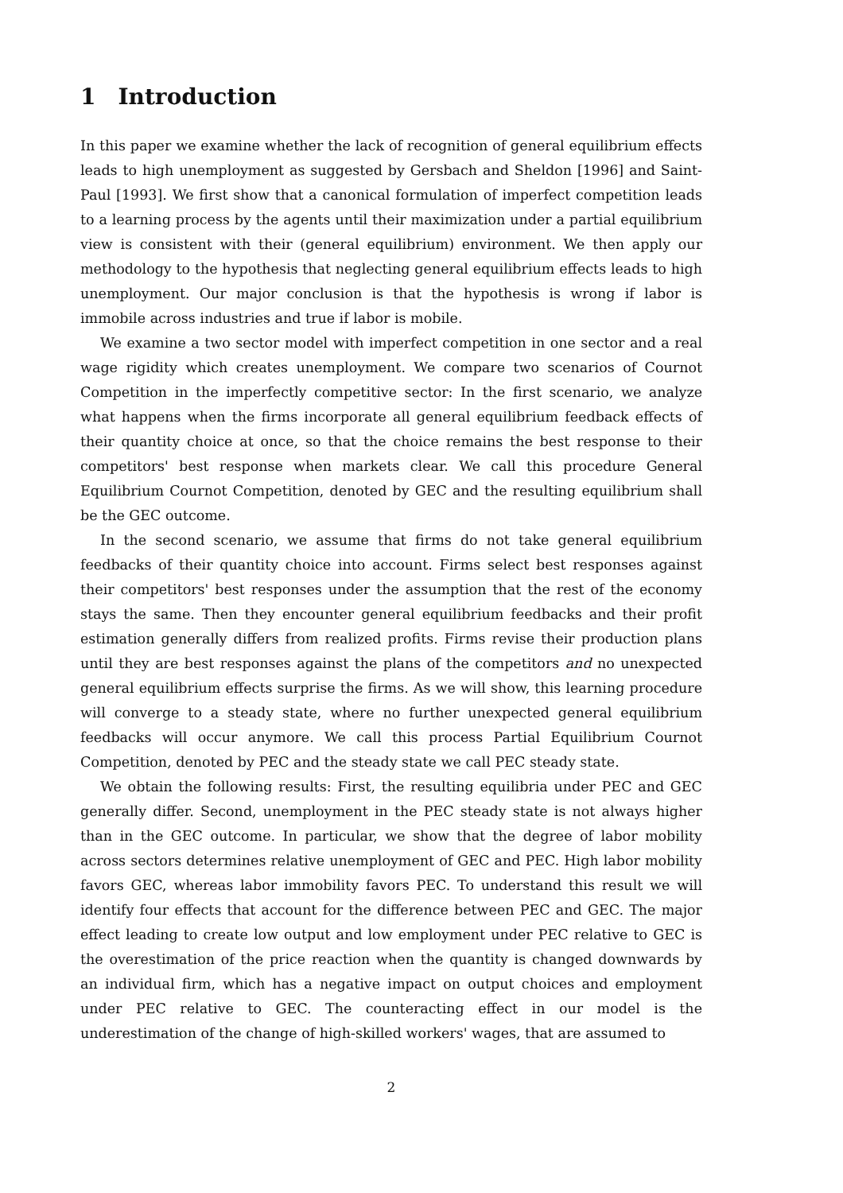1 Introduction
In this paper we examine whether the lack of recognition of general equilibrium effects leads to high unemployment as suggested by Gersbach and Sheldon [1996] and Saint-Paul [1993]. We first show that a canonical formulation of imperfect competition leads to a learning process by the agents until their maximization under a partial equilibrium view is consistent with their (general equilibrium) environment. We then apply our methodology to the hypothesis that neglecting general equilibrium effects leads to high unemployment. Our major conclusion is that the hypothesis is wrong if labor is immobile across industries and true if labor is mobile.
We examine a two sector model with imperfect competition in one sector and a real wage rigidity which creates unemployment. We compare two scenarios of Cournot Competition in the imperfectly competitive sector: In the first scenario, we analyze what happens when the firms incorporate all general equilibrium feedback effects of their quantity choice at once, so that the choice remains the best response to their competitors' best response when markets clear. We call this procedure General Equilibrium Cournot Competition, denoted by GEC and the resulting equilibrium shall be the GEC outcome.
In the second scenario, we assume that firms do not take general equilibrium feedbacks of their quantity choice into account. Firms select best responses against their competitors' best responses under the assumption that the rest of the economy stays the same. Then they encounter general equilibrium feedbacks and their profit estimation generally differs from realized profits. Firms revise their production plans until they are best responses against the plans of the competitors and no unexpected general equilibrium effects surprise the firms. As we will show, this learning procedure will converge to a steady state, where no further unexpected general equilibrium feedbacks will occur anymore. We call this process Partial Equilibrium Cournot Competition, denoted by PEC and the steady state we call PEC steady state.
We obtain the following results: First, the resulting equilibria under PEC and GEC generally differ. Second, unemployment in the PEC steady state is not always higher than in the GEC outcome. In particular, we show that the degree of labor mobility across sectors determines relative unemployment of GEC and PEC. High labor mobility favors GEC, whereas labor immobility favors PEC. To understand this result we will identify four effects that account for the difference between PEC and GEC. The major effect leading to create low output and low employment under PEC relative to GEC is the overestimation of the price reaction when the quantity is changed downwards by an individual firm, which has a negative impact on output choices and employment under PEC relative to GEC. The counteracting effect in our model is the underestimation of the change of high-skilled workers' wages, that are assumed to
2